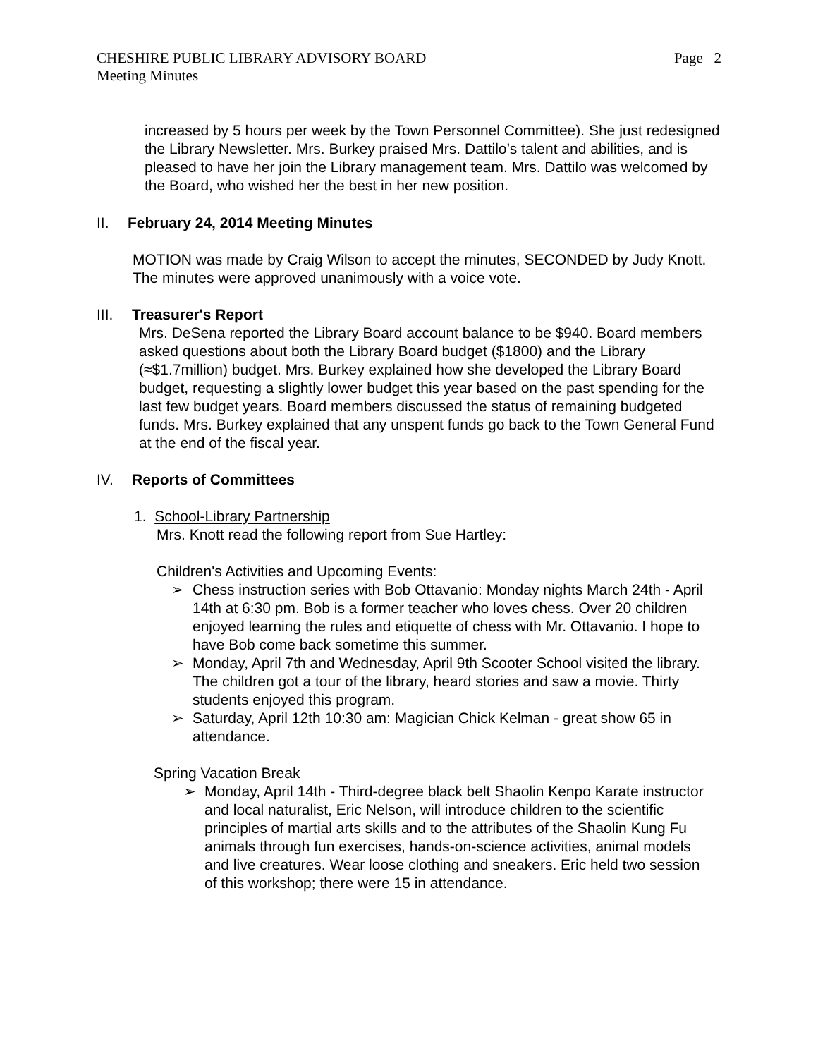CHESHIRE PUBLIC LIBRARY ADVISORY BOARD Page 2
Meeting Minutes
increased by 5 hours per week by the Town Personnel Committee). She just redesigned the Library Newsletter. Mrs. Burkey praised Mrs. Dattilo’s talent and abilities, and is pleased to have her join the Library management team. Mrs. Dattilo was welcomed by the Board, who wished her the best in her new position.
II. February 24, 2014 Meeting Minutes
MOTION was made by Craig Wilson to accept the minutes, SECONDED by Judy Knott. The minutes were approved unanimously with a voice vote.
III. Treasurer's Report
Mrs. DeSena reported the Library Board account balance to be $940. Board members asked questions about both the Library Board budget ($1800) and the Library (≈$1.7million) budget. Mrs. Burkey explained how she developed the Library Board budget, requesting a slightly lower budget this year based on the past spending for the last few budget years. Board members discussed the status of remaining budgeted funds. Mrs. Burkey explained that any unspent funds go back to the Town General Fund at the end of the fiscal year.
IV. Reports of Committees
1. School-Library Partnership
Mrs. Knott read the following report from Sue Hartley:
Children's Activities and Upcoming Events:
➢ Chess instruction series with Bob Ottavanio: Monday nights March 24th - April 14th at 6:30 pm. Bob is a former teacher who loves chess. Over 20 children enjoyed learning the rules and etiquette of chess with Mr. Ottavanio. I hope to have Bob come back sometime this summer.
➢ Monday, April 7th and Wednesday, April 9th Scooter School visited the library. The children got a tour of the library, heard stories and saw a movie. Thirty students enjoyed this program.
➢ Saturday, April 12th 10:30 am: Magician Chick Kelman - great show 65 in attendance.
Spring Vacation Break
➢ Monday, April 14th - Third-degree black belt Shaolin Kenpo Karate instructor and local naturalist, Eric Nelson, will introduce children to the scientific principles of martial arts skills and to the attributes of the Shaolin Kung Fu animals through fun exercises, hands-on-science activities, animal models and live creatures. Wear loose clothing and sneakers. Eric held two session of this workshop; there were 15 in attendance.